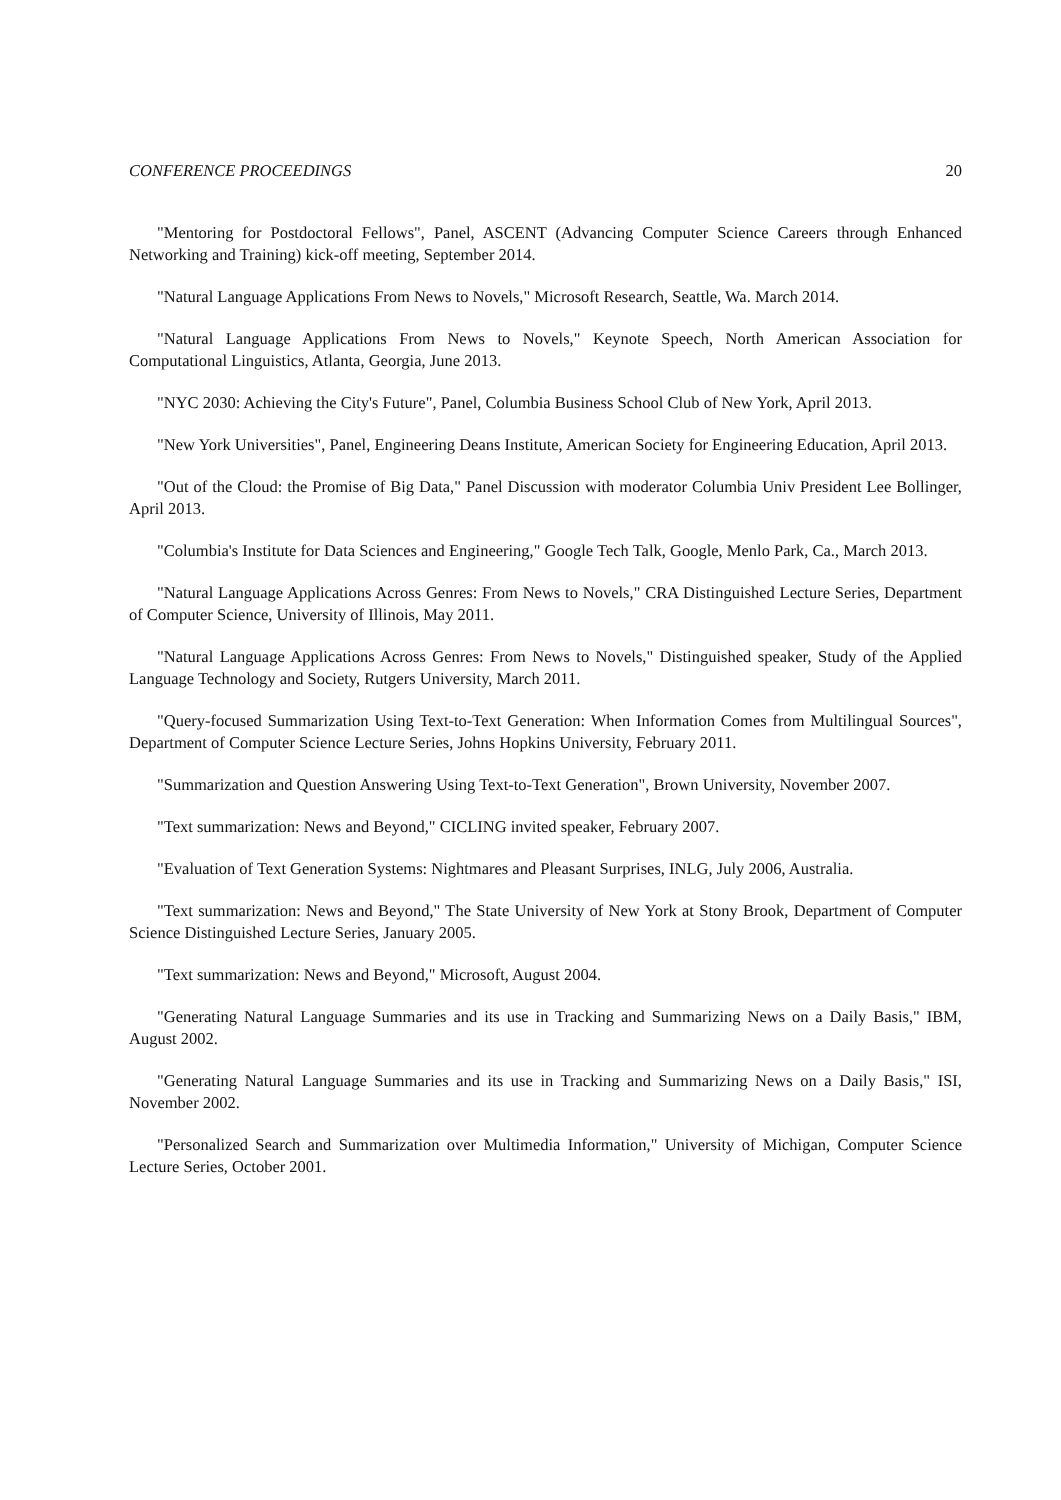CONFERENCE PROCEEDINGS 20
"Mentoring for Postdoctoral Fellows", Panel, ASCENT (Advancing Computer Science Careers through Enhanced Networking and Training) kick-off meeting, September 2014.
"Natural Language Applications From News to Novels," Microsoft Research, Seattle, Wa. March 2014.
"Natural Language Applications From News to Novels," Keynote Speech, North American Association for Computational Linguistics, Atlanta, Georgia, June 2013.
"NYC 2030: Achieving the City's Future", Panel, Columbia Business School Club of New York, April 2013.
"New York Universities", Panel, Engineering Deans Institute, American Society for Engineering Education, April 2013.
"Out of the Cloud: the Promise of Big Data," Panel Discussion with moderator Columbia Univ President Lee Bollinger, April 2013.
"Columbia's Institute for Data Sciences and Engineering," Google Tech Talk, Google, Menlo Park, Ca., March 2013.
"Natural Language Applications Across Genres: From News to Novels," CRA Distinguished Lecture Series, Department of Computer Science, University of Illinois, May 2011.
"Natural Language Applications Across Genres: From News to Novels," Distinguished speaker, Study of the Applied Language Technology and Society, Rutgers University, March 2011.
"Query-focused Summarization Using Text-to-Text Generation: When Information Comes from Multilingual Sources", Department of Computer Science Lecture Series, Johns Hopkins University, February 2011.
"Summarization and Question Answering Using Text-to-Text Generation", Brown University, November 2007.
"Text summarization: News and Beyond," CICLING invited speaker, February 2007.
"Evaluation of Text Generation Systems: Nightmares and Pleasant Surprises, INLG, July 2006, Australia.
"Text summarization: News and Beyond," The State University of New York at Stony Brook, Department of Computer Science Distinguished Lecture Series, January 2005.
"Text summarization: News and Beyond," Microsoft, August 2004.
"Generating Natural Language Summaries and its use in Tracking and Summarizing News on a Daily Basis," IBM, August 2002.
"Generating Natural Language Summaries and its use in Tracking and Summarizing News on a Daily Basis," ISI, November 2002.
"Personalized Search and Summarization over Multimedia Information," University of Michigan, Computer Science Lecture Series, October 2001.